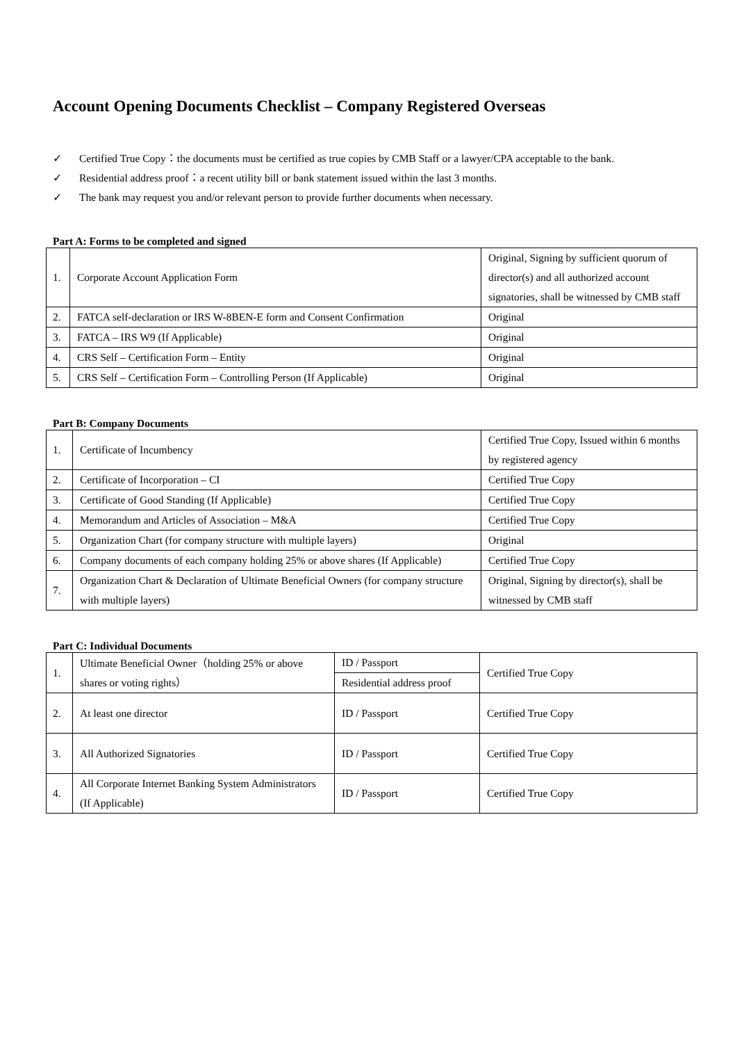Account Opening Documents Checklist – Company Registered Overseas
✓ Certified True Copy：the documents must be certified as true copies by CMB Staff or a lawyer/CPA acceptable to the bank.
✓ Residential address proof：a recent utility bill or bank statement issued within the last 3 months.
✓ The bank may request you and/or relevant person to provide further documents when necessary.
Part A: Forms to be completed and signed
| 1. | Corporate Account Application Form | Original, Signing by sufficient quorum of director(s) and all authorized account signatories, shall be witnessed by CMB staff |
| 2. | FATCA self-declaration or IRS W-8BEN-E form and Consent Confirmation | Original |
| 3. | FATCA – IRS W9 (If Applicable) | Original |
| 4. | CRS Self – Certification Form – Entity | Original |
| 5. | CRS Self – Certification Form – Controlling Person (If Applicable) | Original |
Part B: Company Documents
| 1. | Certificate of Incumbency | Certified True Copy, Issued within 6 months by registered agency |
| 2. | Certificate of Incorporation – CI | Certified True Copy |
| 3. | Certificate of Good Standing (If Applicable) | Certified True Copy |
| 4. | Memorandum and Articles of Association – M&A | Certified True Copy |
| 5. | Organization Chart (for company structure with multiple layers) | Original |
| 6. | Company documents of each company holding 25% or above shares (If Applicable) | Certified True Copy |
| 7. | Organization Chart & Declaration of Ultimate Beneficial Owners (for company structure with multiple layers) | Original, Signing by director(s), shall be witnessed by CMB staff |
Part C: Individual Documents
| 1. | Ultimate Beneficial Owner（holding 25% or above shares or voting rights） | ID / Passport | Certified True Copy |
| | | Residential address proof | |
| 2. | At least one director | ID / Passport | Certified True Copy |
| 3. | All Authorized Signatories | ID / Passport | Certified True Copy |
| 4. | All Corporate Internet Banking System Administrators (If Applicable) | ID / Passport | Certified True Copy |